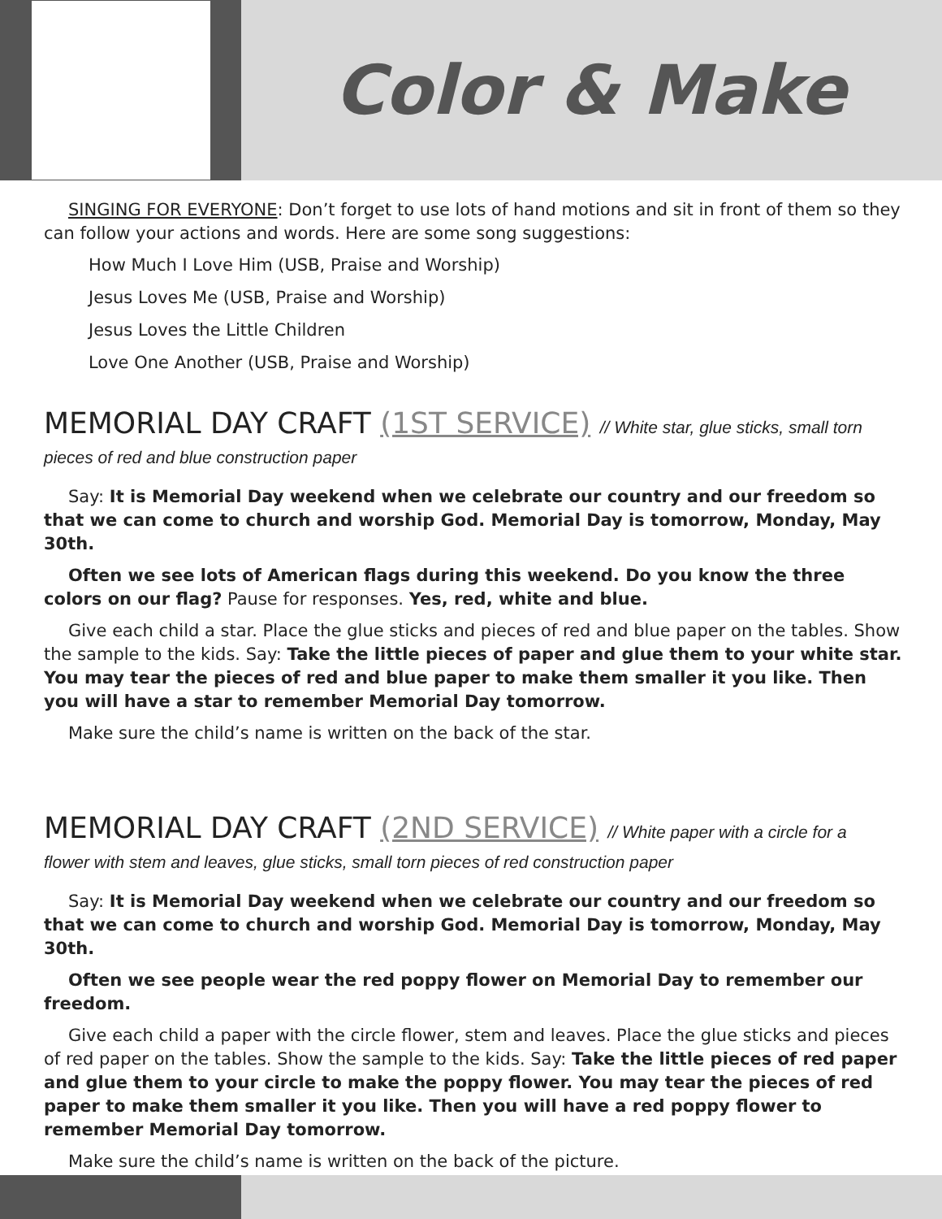Color & Make
SINGING FOR EVERYONE: Don’t forget to use lots of hand motions and sit in front of them so they can follow your actions and words. Here are some song suggestions:
How Much I Love Him (USB, Praise and Worship)
Jesus Loves Me (USB, Praise and Worship)
Jesus Loves the Little Children
Love One Another (USB, Praise and Worship)
MEMORIAL DAY CRAFT (1ST SERVICE) // White star, glue sticks, small torn
pieces of red and blue construction paper
Say: It is Memorial Day weekend when we celebrate our country and our freedom so that we can come to church and worship God. Memorial Day is tomorrow, Monday, May 30th.
Often we see lots of American flags during this weekend. Do you know the three colors on our flag? Pause for responses. Yes, red, white and blue.
Give each child a star. Place the glue sticks and pieces of red and blue paper on the tables. Show the sample to the kids. Say: Take the little pieces of paper and glue them to your white star. You may tear the pieces of red and blue paper to make them smaller it you like. Then you will have a star to remember Memorial Day tomorrow.
Make sure the child’s name is written on the back of the star.
MEMORIAL DAY CRAFT (2ND SERVICE) // White paper with a circle for a
flower with stem and leaves, glue sticks, small torn pieces of red construction paper
Say: It is Memorial Day weekend when we celebrate our country and our freedom so that we can come to church and worship God. Memorial Day is tomorrow, Monday, May 30th.
Often we see people wear the red poppy flower on Memorial Day to remember our freedom.
Give each child a paper with the circle flower, stem and leaves. Place the glue sticks and pieces of red paper on the tables. Show the sample to the kids. Say: Take the little pieces of red paper and glue them to your circle to make the poppy flower. You may tear the pieces of red paper to make them smaller it you like. Then you will have a red poppy flower to remember Memorial Day tomorrow.
Make sure the child’s name is written on the back of the picture.